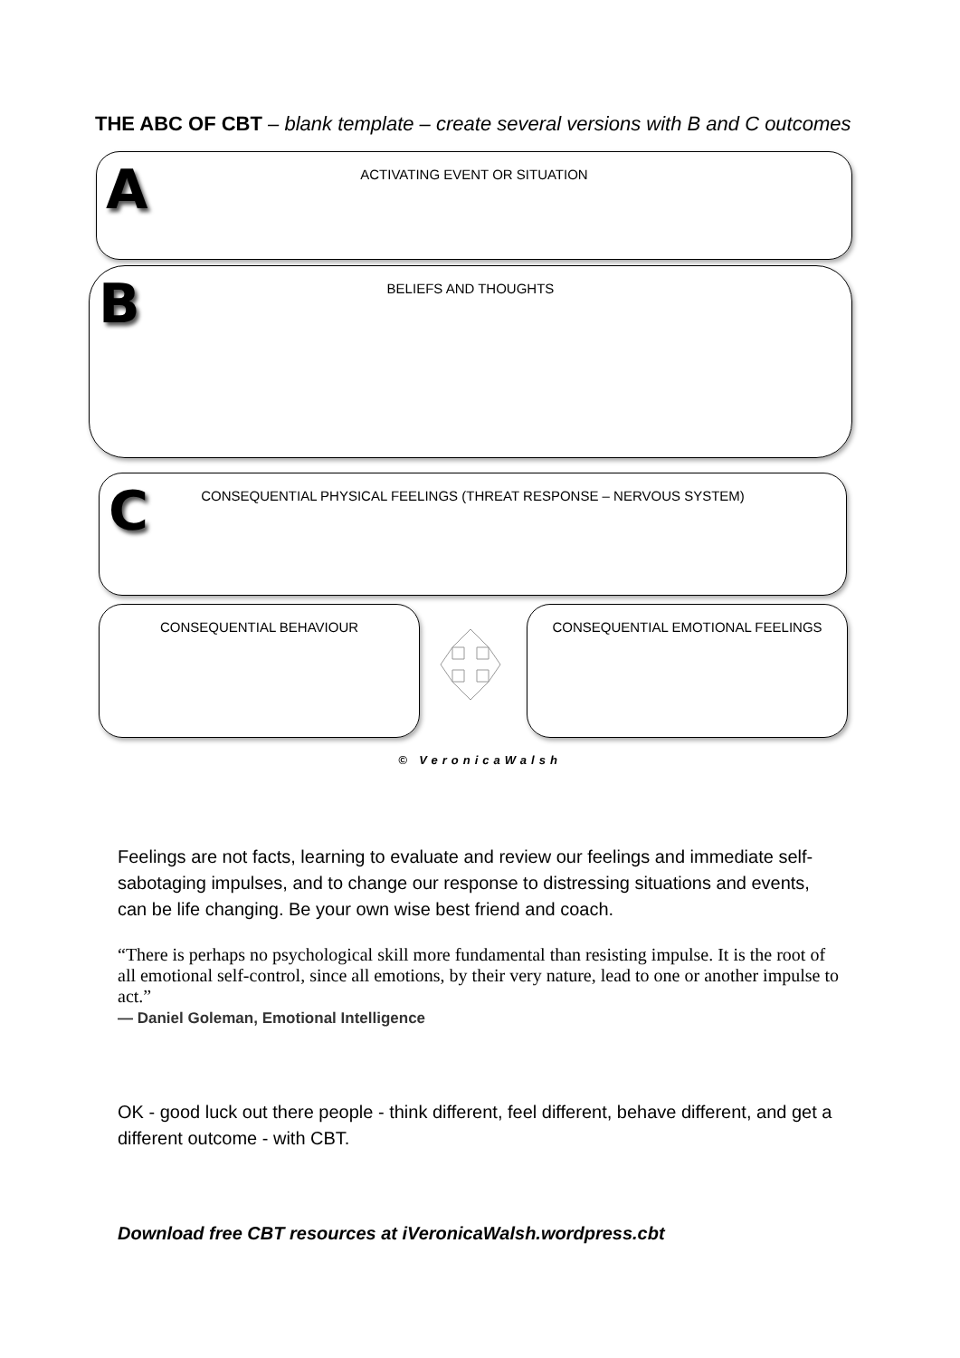THE ABC OF CBT – blank template – create several versions with B and C outcomes
A ACTIVATING EVENT OR SITUATION
B BELIEFS AND THOUGHTS
C CONSEQUENTIAL PHYSICAL FEELINGS (THREAT RESPONSE – NERVOUS SYSTEM)
CONSEQUENTIAL BEHAVIOUR CONSEQUENTIAL EMOTIONAL FEELINGS
© VeronicaWalsh
Feelings are not facts, learning to evaluate and review our feelings and immediate self-sabotaging impulses, and to change our response to distressing situations and events, can be life changing. Be your own wise best friend and coach.
“There is perhaps no psychological skill more fundamental than resisting impulse. It is the root of all emotional self-control, since all emotions, by their very nature, lead to one or another impulse to act.”
― Daniel Goleman, Emotional Intelligence
OK - good luck out there people - think different, feel different, behave different, and get a different outcome - with CBT.
Download free CBT resources at iVeronicaWalsh.wordpress.cbt